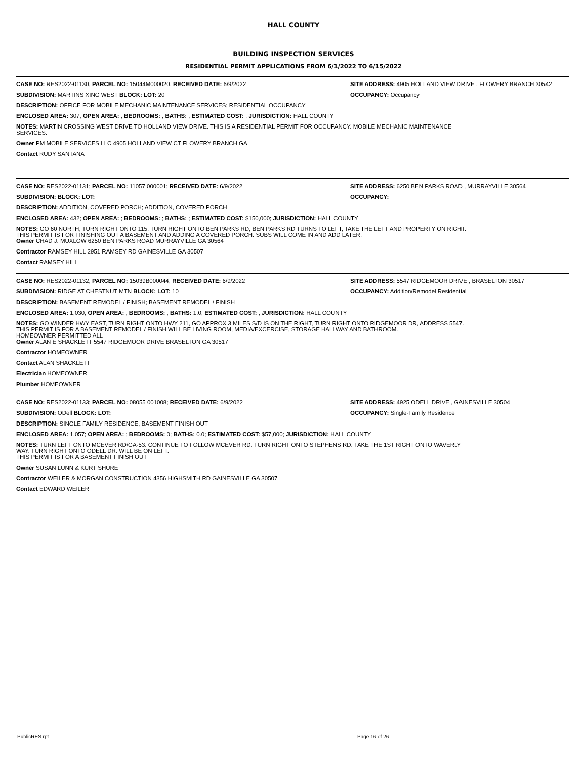HALL COUNTY
BUILDING INSPECTION SERVICES
RESIDENTIAL PERMIT APPLICATIONS FROM 6/1/2022 TO 6/15/2022
CASE NO: RES2022-01130; PARCEL NO: 15044M000020; RECEIVED DATE: 6/9/2022 SITE ADDRESS: 4905 HOLLAND VIEW DRIVE , FLOWERY BRANCH 30542
SUBDIVISION: MARTINS XING WEST BLOCK: LOT: 20 OCCUPANCY: Occupancy
DESCRIPTION: OFFICE FOR MOBILE MECHANIC MAINTENANCE SERVICES; RESIDENTIAL OCCUPANCY
ENCLOSED AREA: 307; OPEN AREA: ; BEDROOMS: ; BATHS: ; ESTIMATED COST: ; JURISDICTION: HALL COUNTY
NOTES: MARTIN CROSSING WEST DRIVE TO HOLLAND VIEW DRIVE. THIS IS A RESIDENTIAL PERMIT FOR OCCUPANCY. MOBILE MECHANIC MAINTENANCE
SERVICES.
Owner PM MOBILE SERVICES LLC 4905 HOLLAND VIEW CT FLOWERY BRANCH GA
Contact RUDY SANTANA
CASE NO: RES2022-01131; PARCEL NO: 11057 000001; RECEIVED DATE: 6/9/2022 SITE ADDRESS: 6250 BEN PARKS ROAD , MURRAYVILLE 30564
SUBDIVISION: BLOCK: LOT: OCCUPANCY:
DESCRIPTION: ADDITION, COVERED PORCH; ADDITION, COVERED PORCH
ENCLOSED AREA: 432; OPEN AREA: ; BEDROOMS: ; BATHS: ; ESTIMATED COST: $150,000; JURISDICTION: HALL COUNTY
NOTES: GO 60 NORTH, TURN RIGHT ONTO 115, TURN RIGHT ONTO BEN PARKS RD, BEN PARKS RD TURNS TO LEFT, TAKE THE LEFT AND PROPERTY ON RIGHT.
THIS PERMIT IS FOR FINISHING OUT A BASEMENT AND ADDING A COVERED PORCH. SUBS WILL COME IN AND ADD LATER.
Owner CHAD J. MUXLOW 6250 BEN PARKS ROAD MURRAYVILLE GA 30564
Contractor RAMSEY HILL 2951 RAMSEY RD GAINESVILLE GA 30507
Contact RAMSEY HILL
CASE NO: RES2022-01132; PARCEL NO: 15039B000044; RECEIVED DATE: 6/9/2022 SITE ADDRESS: 5547 RIDGEMOOR DRIVE , BRASELTON 30517
SUBDIVISION: RIDGE AT CHESTNUT MTN BLOCK: LOT: 10 OCCUPANCY: Addition/Remodel Residential
DESCRIPTION: BASEMENT REMODEL / FINISH; BASEMENT REMODEL / FINISH
ENCLOSED AREA: 1,030; OPEN AREA: ; BEDROOMS: ; BATHS: 1.0; ESTIMATED COST: ; JURISDICTION: HALL COUNTY
NOTES: GO WINDER HWY EAST, TURN RIGHT ONTO HWY 211, GO APPROX 3 MILES S/D IS ON THE RIGHT, TURN RIGHT ONTO RIDGEMOOR DR, ADDRESS 5547.
THIS PERMIT IS FOR A BASEMENT REMODEL / FINISH WILL BE LIVING ROOM, MEDIA/EXCERCISE, STORAGE HALLWAY AND BATHROOM.
HOMEOWNER PERMITTED ALL
Owner ALAN E SHACKLETT 5547 RIDGEMOOR DRIVE BRASELTON GA 30517
Contractor HOMEOWNER
Contact ALAN SHACKLETT
Electrician HOMEOWNER
Plumber HOMEOWNER
CASE NO: RES2022-01133; PARCEL NO: 08055 001008; RECEIVED DATE: 6/9/2022 SITE ADDRESS: 4925 ODELL DRIVE , GAINESVILLE 30504
SUBDIVISION: ODell BLOCK: LOT: OCCUPANCY: Single-Family Residence
DESCRIPTION: SINGLE FAMILY RESIDENCE; BASEMENT FINISH OUT
ENCLOSED AREA: 1,057; OPEN AREA: ; BEDROOMS: 0; BATHS: 0.0; ESTIMATED COST: $57,000; JURISDICTION: HALL COUNTY
NOTES: TURN LEFT ONTO MCEVER RD/GA-53. CONTINUE TO FOLLOW MCEVER RD. TURN RIGHT ONTO STEPHENS RD. TAKE THE 1ST RIGHT ONTO WAVERLY
WAY. TURN RIGHT ONTO ODELL DR. WILL BE ON LEFT.
THIS PERMIT IS FOR A BASEMENT FINISH OUT
Owner SUSAN LUNN & KURT SHURE
Contractor WEILER & MORGAN CONSTRUCTION 4356 HIGHSMITH RD GAINESVILLE GA 30507
Contact EDWARD WEILER
PublicRES.rpt Page 16 of 26